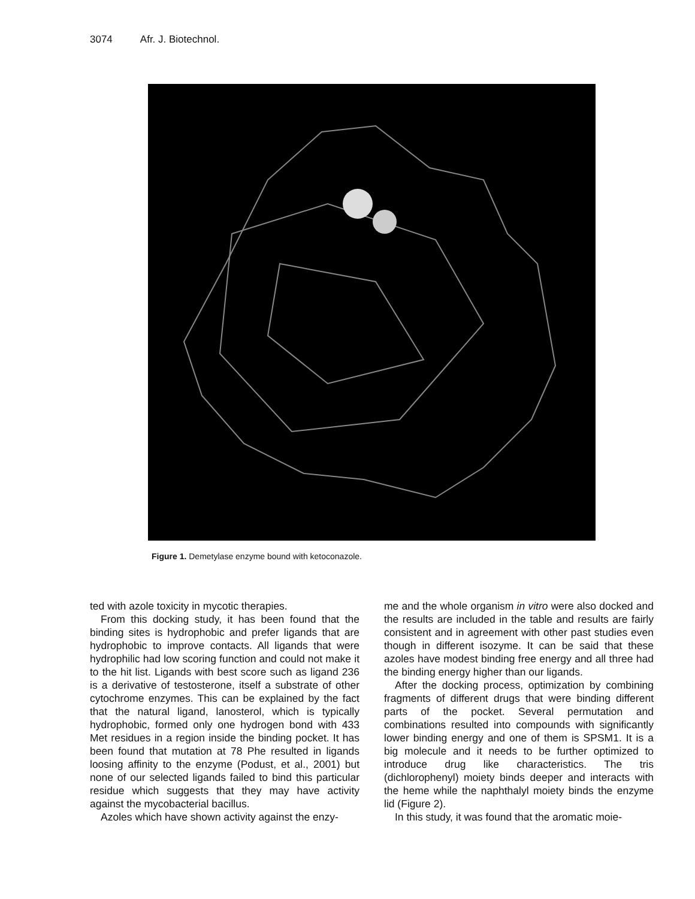3074 Afr. J. Biotechnol.
Figure 1. Demetylase enzyme bound with ketoconazole.
ted with azole toxicity in mycotic therapies.
From this docking study, it has been found that the binding sites is hydrophobic and prefer ligands that are hydrophobic to improve contacts. All ligands that were hydrophilic had low scoring function and could not make it to the hit list. Ligands with best score such as ligand 236 is a derivative of testosterone, itself a substrate of other cytochrome enzymes. This can be explained by the fact that the natural ligand, lanosterol, which is typically hydrophobic, formed only one hydrogen bond with 433 Met residues in a region inside the binding pocket. It has been found that mutation at 78 Phe resulted in ligands loosing affinity to the enzyme (Podust, et al., 2001) but none of our selected ligands failed to bind this particular residue which suggests that they may have activity against the mycobacterial bacillus.
Azoles which have shown activity against the enzy-
me and the whole organism in vitro were also docked and the results are included in the table and results are fairly consistent and in agreement with other past studies even though in different isozyme. It can be said that these azoles have modest binding free energy and all three had the binding energy higher than our ligands.
After the docking process, optimization by combining fragments of different drugs that were binding different parts of the pocket. Several permutation and combinations resulted into compounds with significantly lower binding energy and one of them is SPSM1. It is a big molecule and it needs to be further optimized to introduce drug like characteristics. The tris (dichlorophenyl) moiety binds deeper and interacts with the heme while the naphthalyl moiety binds the enzyme lid (Figure 2).
In this study, it was found that the aromatic moie-